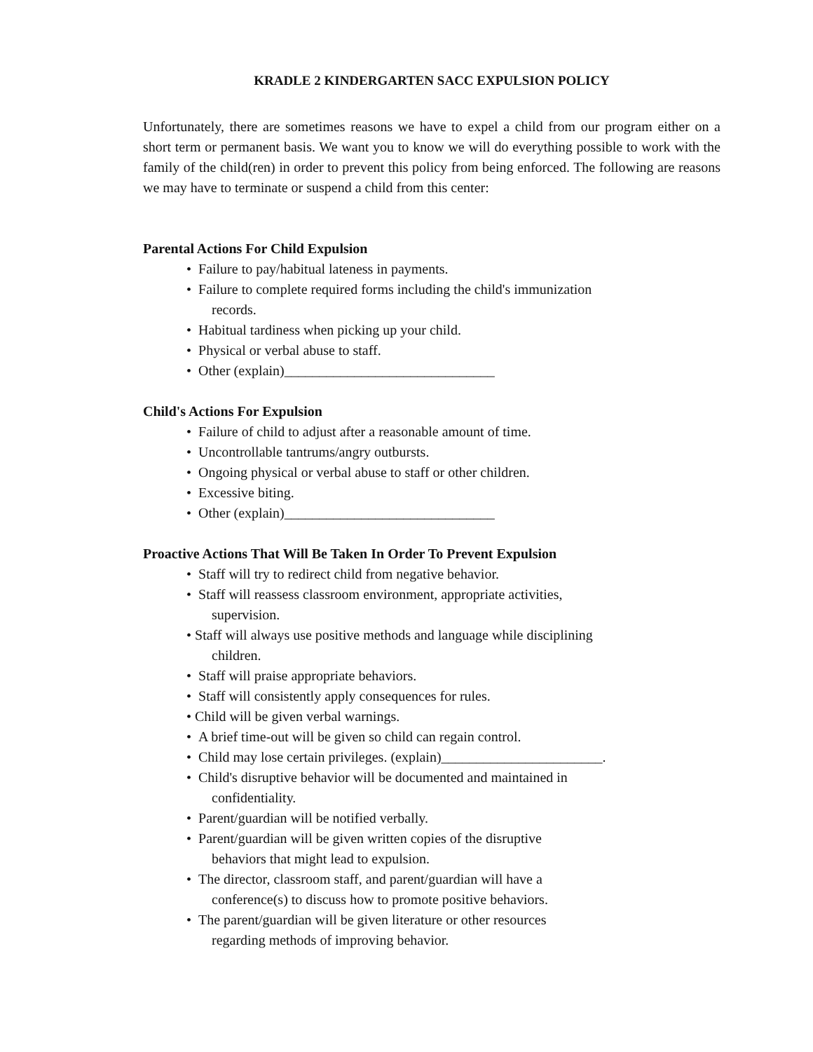KRADLE 2 KINDERGARTEN SACC EXPULSION POLICY
Unfortunately, there are sometimes reasons we have to expel a child from our program either on a short term or permanent basis. We want you to know we will do everything possible to work with the family of the child(ren) in order to prevent this policy from being enforced. The following are reasons we may have to terminate or suspend a child from this center:
Parental Actions For Child Expulsion
• Failure to pay/habitual lateness in payments.
• Failure to complete required forms including the child's immunization
records.
• Habitual tardiness when picking up your child.
• Physical or verbal abuse to staff.
• Other (explain)______________________________
Child's Actions For Expulsion
• Failure of child to adjust after a reasonable amount of time.
• Uncontrollable tantrums/angry outbursts.
• Ongoing physical or verbal abuse to staff or other children.
• Excessive biting.
• Other (explain)______________________________
Proactive Actions That Will Be Taken In Order To Prevent Expulsion
• Staff will try to redirect child from negative behavior.
• Staff will reassess classroom environment, appropriate activities,
supervision.
• Staff will always use positive methods and language while disciplining
children.
• Staff will praise appropriate behaviors.
• Staff will consistently apply consequences for rules.
• Child will be given verbal warnings.
• A brief time-out will be given so child can regain control.
• Child may lose certain privileges. (explain)_______________________.
• Child's disruptive behavior will be documented and maintained in
confidentiality.
• Parent/guardian will be notified verbally.
• Parent/guardian will be given written copies of the disruptive
behaviors that might lead to expulsion.
• The director, classroom staff, and parent/guardian will have a
conference(s) to discuss how to promote positive behaviors.
• The parent/guardian will be given literature or other resources
regarding methods of improving behavior.